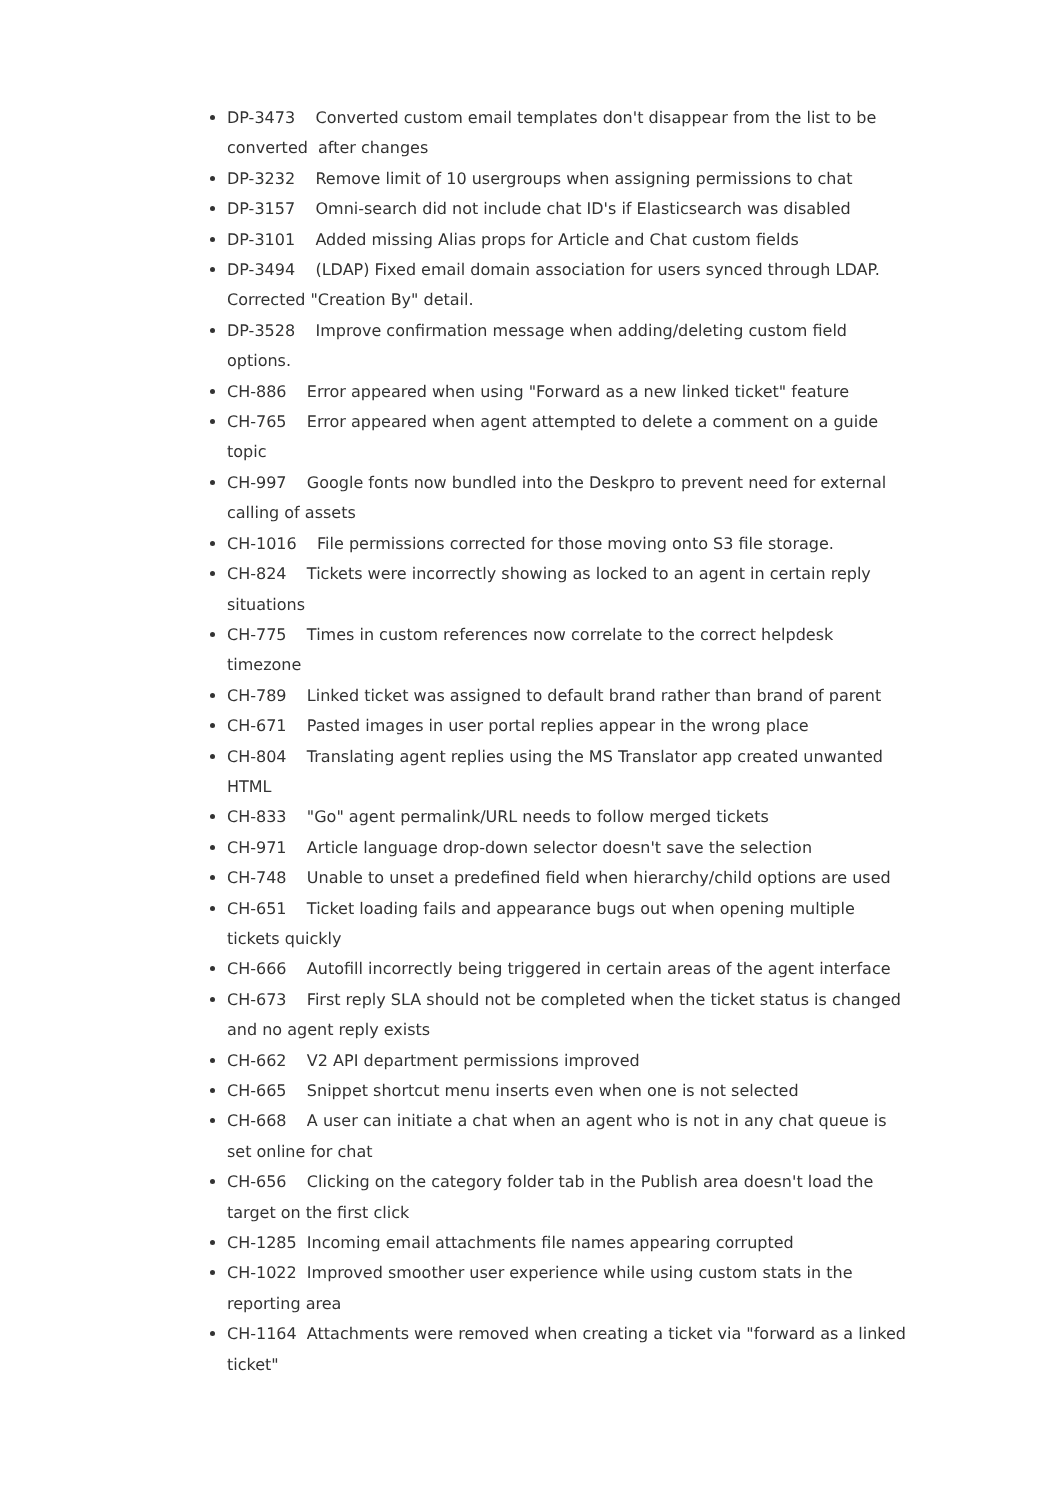DP-3473 Converted custom email templates don't disappear from the list to be converted after changes
DP-3232 Remove limit of 10 usergroups when assigning permissions to chat
DP-3157 Omni-search did not include chat ID's if Elasticsearch was disabled
DP-3101 Added missing Alias props for Article and Chat custom fields
DP-3494 (LDAP) Fixed email domain association for users synced through LDAP. Corrected "Creation By" detail.
DP-3528 Improve confirmation message when adding/deleting custom field options.
CH-886 Error appeared when using "Forward as a new linked ticket" feature
CH-765 Error appeared when agent attempted to delete a comment on a guide topic
CH-997 Google fonts now bundled into the Deskpro to prevent need for external calling of assets
CH-1016 File permissions corrected for those moving onto S3 file storage.
CH-824 Tickets were incorrectly showing as locked to an agent in certain reply situations
CH-775 Times in custom references now correlate to the correct helpdesk timezone
CH-789 Linked ticket was assigned to default brand rather than brand of parent
CH-671 Pasted images in user portal replies appear in the wrong place
CH-804 Translating agent replies using the MS Translator app created unwanted HTML
CH-833 "Go" agent permalink/URL needs to follow merged tickets
CH-971 Article language drop-down selector doesn't save the selection
CH-748 Unable to unset a predefined field when hierarchy/child options are used
CH-651 Ticket loading fails and appearance bugs out when opening multiple tickets quickly
CH-666 Autofill incorrectly being triggered in certain areas of the agent interface
CH-673 First reply SLA should not be completed when the ticket status is changed and no agent reply exists
CH-662 V2 API department permissions improved
CH-665 Snippet shortcut menu inserts even when one is not selected
CH-668 A user can initiate a chat when an agent who is not in any chat queue is set online for chat
CH-656 Clicking on the category folder tab in the Publish area doesn't load the target on the first click
CH-1285 Incoming email attachments file names appearing corrupted
CH-1022 Improved smoother user experience while using custom stats in the reporting area
CH-1164 Attachments were removed when creating a ticket via "forward as a linked ticket"